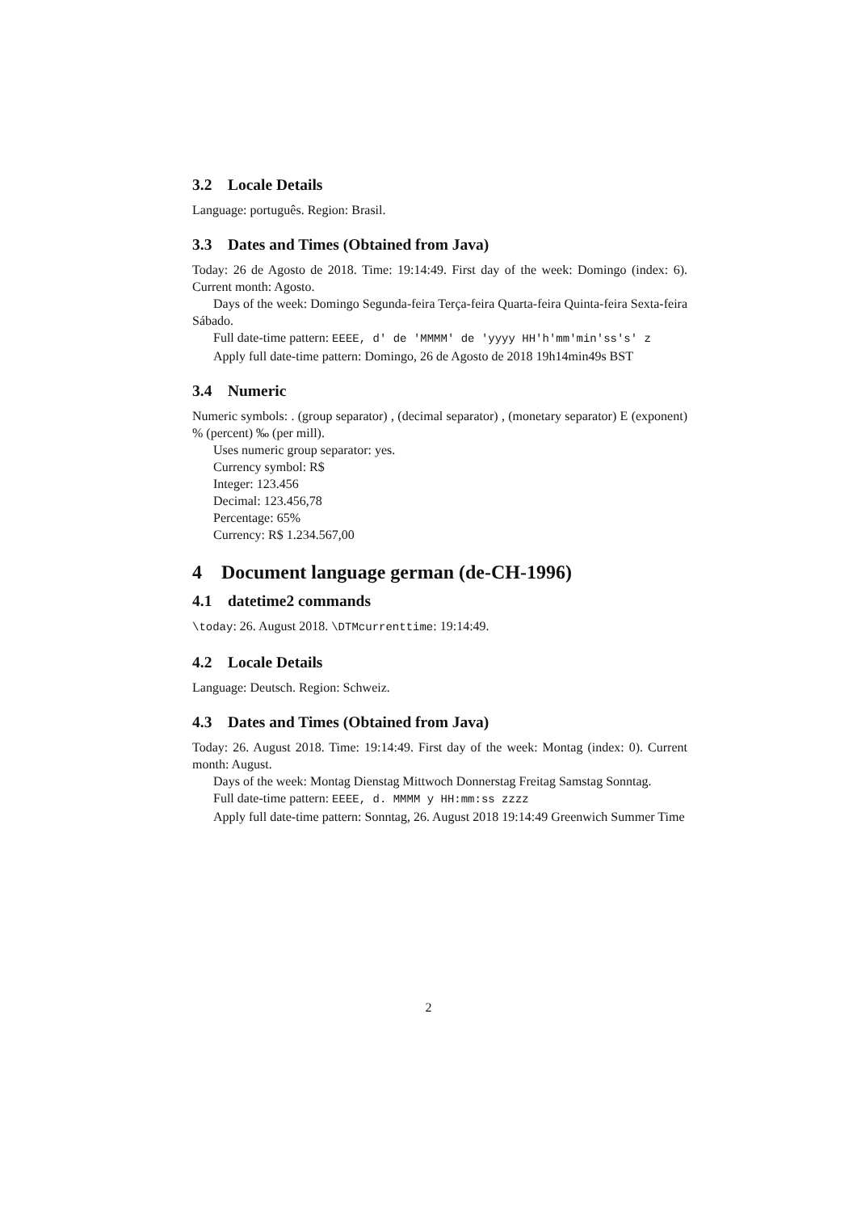3.2 Locale Details
Language: português. Region: Brasil.
3.3 Dates and Times (Obtained from Java)
Today: 26 de Agosto de 2018. Time: 19:14:49. First day of the week: Domingo (index: 6). Current month: Agosto.
Days of the week: Domingo Segunda-feira Terça-feira Quarta-feira Quinta-feira Sexta-feira Sábado.
Full date-time pattern: EEEE, d' de 'MMMM' de 'yyyy HH'h'mm'min'ss's' z
Apply full date-time pattern: Domingo, 26 de Agosto de 2018 19h14min49s BST
3.4 Numeric
Numeric symbols: . (group separator) , (decimal separator) , (monetary separator) E (exponent) % (percent) ‰ (per mill).
Uses numeric group separator: yes.
Currency symbol: R$
Integer: 123.456
Decimal: 123.456,78
Percentage: 65%
Currency: R$ 1.234.567,00
4 Document language german (de-CH-1996)
4.1 datetime2 commands
\today: 26. August 2018. \DTMcurrenttime: 19:14:49.
4.2 Locale Details
Language: Deutsch. Region: Schweiz.
4.3 Dates and Times (Obtained from Java)
Today: 26. August 2018. Time: 19:14:49. First day of the week: Montag (index: 0). Current month: August.
Days of the week: Montag Dienstag Mittwoch Donnerstag Freitag Samstag Sonntag.
Full date-time pattern: EEEE, d. MMMM y HH:mm:ss zzzz
Apply full date-time pattern: Sonntag, 26. August 2018 19:14:49 Greenwich Summer Time
2